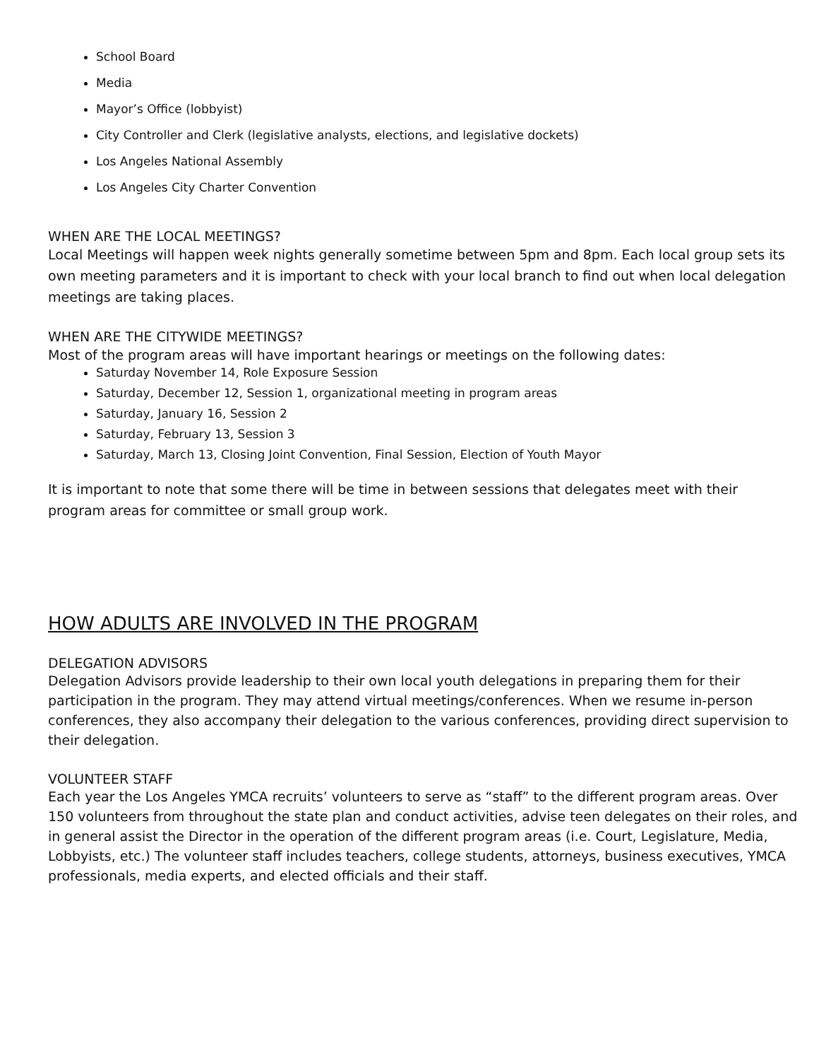School Board
Media
Mayor’s Office (lobbyist)
City Controller and Clerk (legislative analysts, elections, and legislative dockets)
Los Angeles National Assembly
Los Angeles City Charter Convention
WHEN ARE THE LOCAL MEETINGS?
Local Meetings will happen week nights generally sometime between 5pm and 8pm. Each local group sets its own meeting parameters and it is important to check with your local branch to find out when local delegation meetings are taking places.
WHEN ARE THE CITYWIDE MEETINGS?
Most of the program areas will have important hearings or meetings on the following dates:
Saturday November 14, Role Exposure Session
Saturday, December 12, Session 1, organizational meeting in program areas
Saturday, January 16, Session 2
Saturday, February 13, Session 3
Saturday, March 13, Closing Joint Convention, Final Session, Election of Youth Mayor
It is important to note that some there will be time in between sessions that delegates meet with their program areas for committee or small group work.
HOW ADULTS ARE INVOLVED IN THE PROGRAM
DELEGATION ADVISORS
Delegation Advisors provide leadership to their own local youth delegations in preparing them for their participation in the program. They may attend virtual meetings/conferences. When we resume in-person conferences, they also accompany their delegation to the various conferences, providing direct supervision to their delegation.
VOLUNTEER STAFF
Each year the Los Angeles YMCA recruits’ volunteers to serve as “staff” to the different program areas. Over 150 volunteers from throughout the state plan and conduct activities, advise teen delegates on their roles, and in general assist the Director in the operation of the different program areas (i.e. Court, Legislature, Media, Lobbyists, etc.) The volunteer staff includes teachers, college students, attorneys, business executives, YMCA professionals, media experts, and elected officials and their staff.